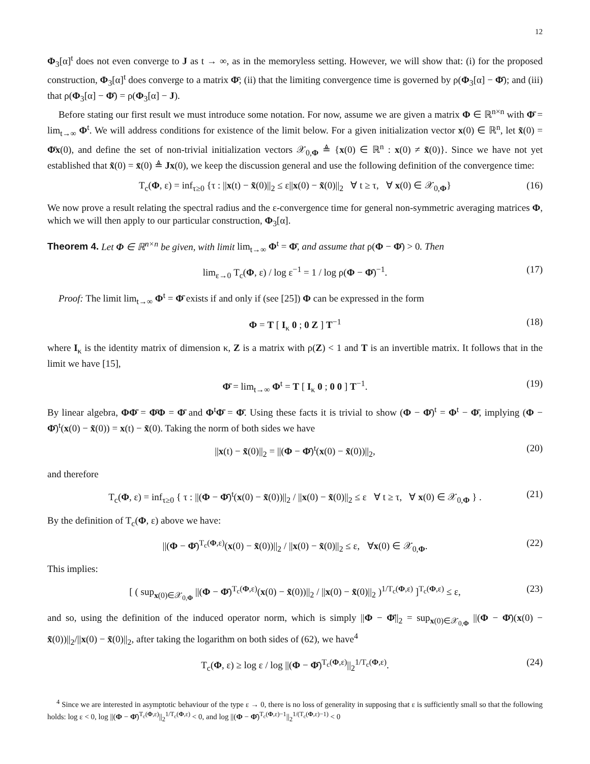12
Φ<sub>3</sub>[α]<sup>t</sup> does not even converge to J as t → ∞, as in the memoryless setting. However, we will show that: (i) for the proposed construction, Φ<sub>3</sub>[α]<sup>t</sup> does converge to a matrix Φ̄; (ii) that the limiting convergence time is governed by ρ(Φ<sub>3</sub>[α] − Φ̄); and (iii) that ρ(Φ<sub>3</sub>[α] − Φ̄) = ρ(Φ<sub>3</sub>[α] − J).
Before stating our first result we must introduce some notation. For now, assume we are given a matrix Φ ∈ ℝ<sup>n×n</sup> with Φ̄ = lim<sub>t→∞</sub> Φ<sup>t</sup>. We will address conditions for existence of the limit below. For a given initialization vector x(0) ∈ ℝ<sup>n</sup>, let x̃(0) = Φ̄x(0), and define the set of non-trivial initialization vectors 𝒳<sub>0,Φ</sub> ≜ {x(0) ∈ ℝ<sup>n</sup> : x(0) ≠ x̃(0)}. Since we have not yet established that x̃(0) = x̄(0) ≜ Jx(0), we keep the discussion general and use the following definition of the convergence time:
T<sub>c</sub>(Φ, ε) = inf<sub>τ≥0</sub> {τ : ||x(t) − x̃(0)||<sub>2</sub> ≤ ε||x(0) − x̃(0)||<sub>2</sub> ∀ t ≥ τ, ∀ x(0) ∈ 𝒳<sub>0,Φ</sub>} (16)
We now prove a result relating the spectral radius and the ε-convergence time for general non-symmetric averaging matrices Φ, which we will then apply to our particular construction, Φ<sub>3</sub>[α].
Theorem 4. Let Φ ∈ ℝ<sup>n×n</sup> be given, with limit lim<sub>t→∞</sub> Φ<sup>t</sup> = Φ̄, and assume that ρ(Φ − Φ̄) > 0. Then
lim<sub>ε→0</sub> T<sub>c</sub>(Φ, ε) / log ε<sup>−1</sup> = 1 / log ρ(Φ − Φ̄)<sup>−1</sup>. (17)
Proof: The limit lim<sub>t→∞</sub> Φ<sup>t</sup> = Φ̄ exists if and only if (see [25]) Φ can be expressed in the form
Φ = T [ I<sub>κ</sub> 0 ; 0 Z ] T<sup>−1</sup> (18)
where I<sub>κ</sub> is the identity matrix of dimension κ, Z is a matrix with ρ(Z) < 1 and T is an invertible matrix. It follows that in the limit we have [15],
Φ̄ = lim<sub>t→∞</sub> Φ<sup>t</sup> = T [ I<sub>κ</sub> 0 ; 0 0 ] T<sup>−1</sup>. (19)
By linear algebra, ΦΦ̄ = Φ̄Φ = Φ̄ and Φ<sup>t</sup>Φ̄ = Φ̄. Using these facts it is trivial to show (Φ − Φ̄)<sup>t</sup> = Φ<sup>t</sup> − Φ̄, implying (Φ − Φ̄)<sup>t</sup>(x(0) − x̃(0)) = x(t) − x̃(0). Taking the norm of both sides we have
||x(t) − x̃(0)||<sub>2</sub> = ||(Φ − Φ̄)<sup>t</sup>(x(0) − x̃(0))||<sub>2</sub>, (20)
and therefore
T<sub>c</sub>(Φ, ε) = inf<sub>τ≥0</sub> { τ : ||(Φ − Φ̄)<sup>t</sup>(x(0) − x̃(0))||<sub>2</sub> / ||x(0) − x̃(0)||<sub>2</sub> ≤ ε ∀ t ≥ τ, ∀ x(0) ∈ 𝒳<sub>0,Φ</sub> } . (21)
By the definition of T<sub>c</sub>(Φ, ε) above we have:
||(Φ − Φ̄)<sup>T<sub>c</sub>(Φ,ε)</sup>(x(0) − x̃(0))||<sub>2</sub> / ||x(0) − x̃(0)||<sub>2</sub> ≤ ε, ∀x(0) ∈ 𝒳<sub>0,Φ</sub>. (22)
This implies:
[ ( sup<sub>x(0)∈𝒳<sub>0,Φ</sub></sub> ||(Φ − Φ̄)<sup>T<sub>c</sub>(Φ,ε)</sup>(x(0) − x̃(0))||<sub>2</sub> / ||x(0) − x̃(0)||<sub>2</sub> )<sup>1/T<sub>c</sub>(Φ,ε)</sup> ]<sup>T<sub>c</sub>(Φ,ε)</sup> ≤ ε, (23)
and so, using the definition of the induced operator norm, which is simply ||Φ − Φ̄||<sub>2</sub> = sup<sub>x(0)∈𝒳<sub>0,Φ</sub></sub> ||(Φ − Φ̄)(x(0) − x̃(0))||<sub>2</sub>/||x(0) − x̃(0)||<sub>2</sub>, after taking the logarithm on both sides of (62), we have<sup>4</sup>
T<sub>c</sub>(Φ, ε) ≥ log ε / log ||(Φ − Φ̄)<sup>T<sub>c</sub>(Φ,ε)</sup>||<sub>2</sub><sup>1/T<sub>c</sub>(Φ,ε)</sup>. (24)
<sup>4</sup> Since we are interested in asymptotic behaviour of the type ε → 0, there is no loss of generality in supposing that ε is sufficiently small so that the following holds: log ε < 0, log ||(Φ − Φ̄)<sup>T<sub>c</sub>(Φ,ε)</sup>||<sub>2</sub><sup>1/T<sub>c</sub>(Φ,ε)</sup> < 0, and log ||(Φ − Φ̄)<sup>T<sub>c</sub>(Φ,ε)−1</sup>||<sub>2</sub><sup>1/(T<sub>c</sub>(Φ,ε)−1)</sup> < 0